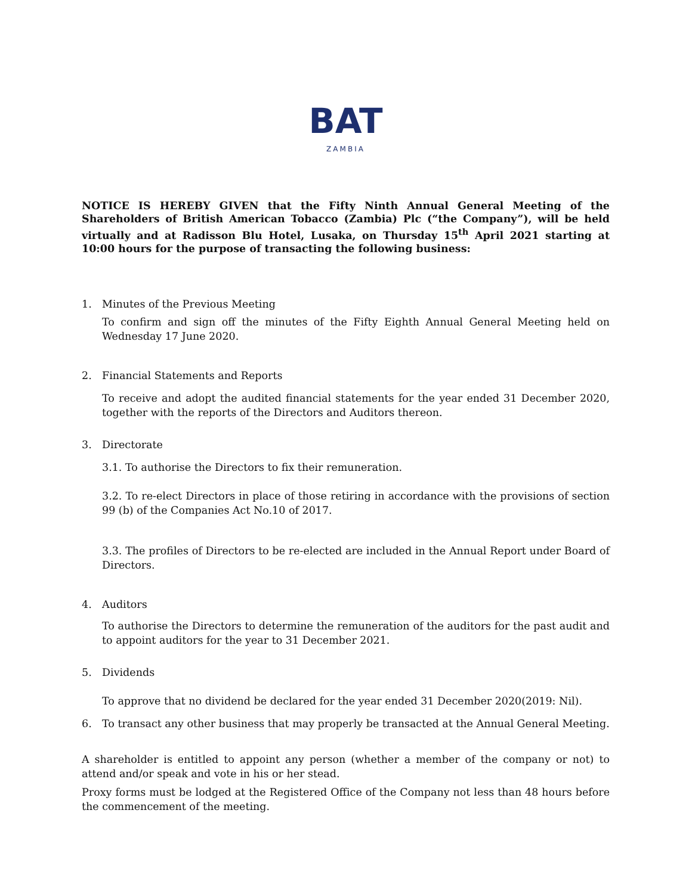BAT
ZAMBIA
NOTICE IS HEREBY GIVEN that the Fifty Ninth Annual General Meeting of the Shareholders of British American Tobacco (Zambia) Plc (“the Company”), will be held virtually and at Radisson Blu Hotel, Lusaka, on Thursday 15<sup>th</sup> April 2021 starting at 10:00 hours for the purpose of transacting the following business:
1. Minutes of the Previous Meeting
To confirm and sign off the minutes of the Fifty Eighth Annual General Meeting held on Wednesday 17 June 2020.
2. Financial Statements and Reports
To receive and adopt the audited financial statements for the year ended 31 December 2020, together with the reports of the Directors and Auditors thereon.
3. Directorate
3.1. To authorise the Directors to fix their remuneration.
3.2. To re-elect Directors in place of those retiring in accordance with the provisions of section 99 (b) of the Companies Act No.10 of 2017.
3.3. The profiles of Directors to be re-elected are included in the Annual Report under Board of Directors.
4. Auditors
To authorise the Directors to determine the remuneration of the auditors for the past audit and to appoint auditors for the year to 31 December 2021.
5. Dividends
To approve that no dividend be declared for the year ended 31 December 2020(2019: Nil).
6. To transact any other business that may properly be transacted at the Annual General Meeting.
A shareholder is entitled to appoint any person (whether a member of the company or not) to attend and/or speak and vote in his or her stead.
Proxy forms must be lodged at the Registered Office of the Company not less than 48 hours before the commencement of the meeting.